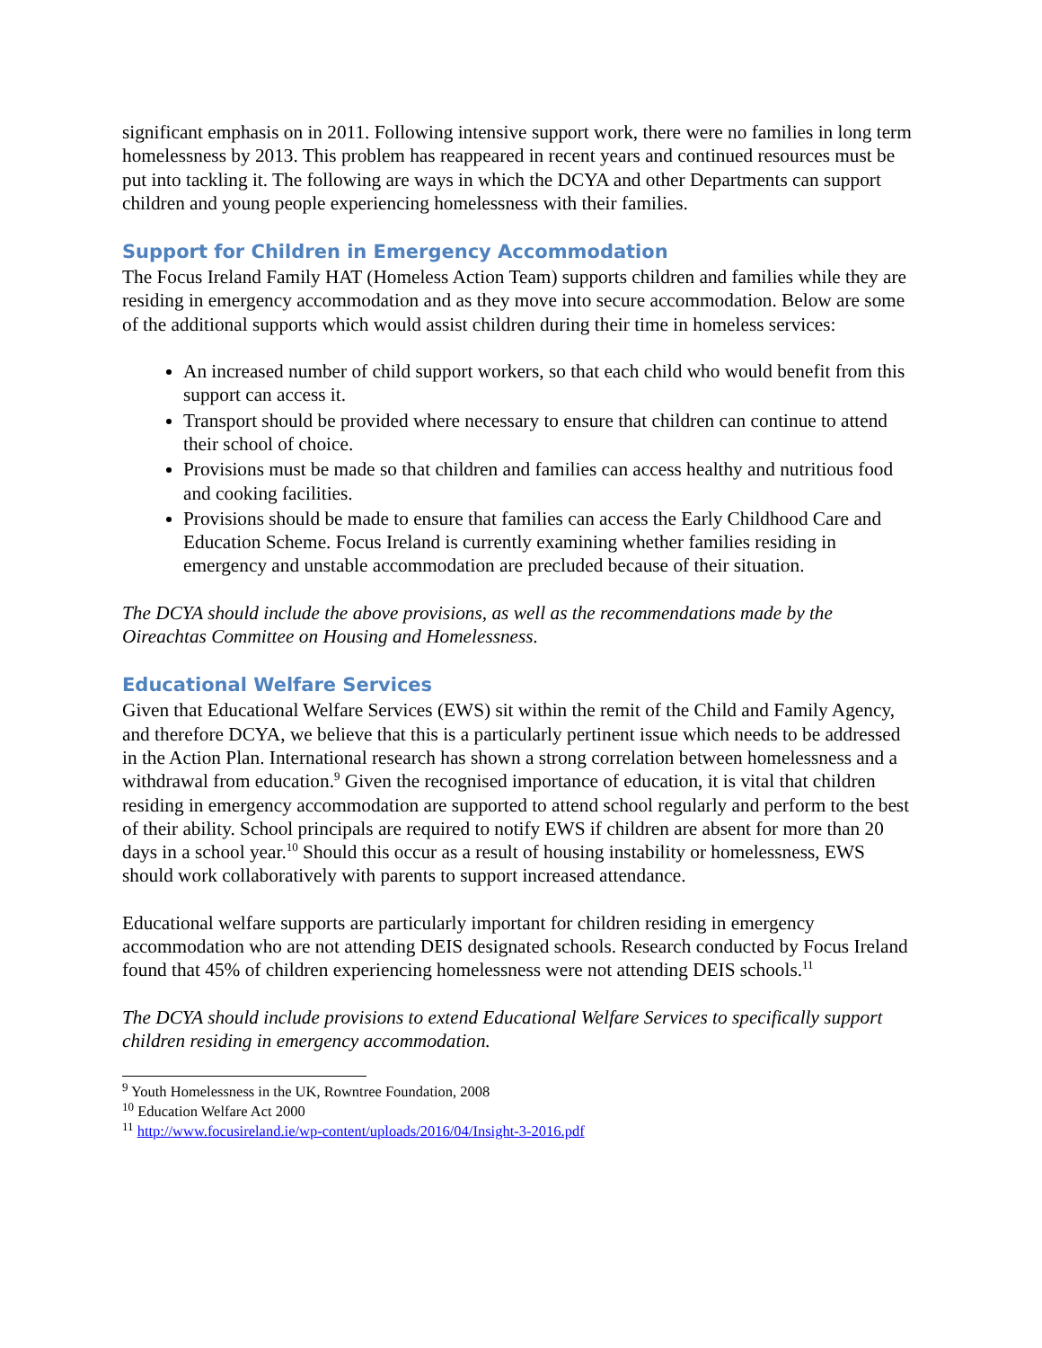significant emphasis on in 2011. Following intensive support work, there were no families in long term homelessness by 2013. This problem has reappeared in recent years and continued resources must be put into tackling it. The following are ways in which the DCYA and other Departments can support children and young people experiencing homelessness with their families.
Support for Children in Emergency Accommodation
The Focus Ireland Family HAT (Homeless Action Team) supports children and families while they are residing in emergency accommodation and as they move into secure accommodation. Below are some of the additional supports which would assist children during their time in homeless services:
An increased number of child support workers, so that each child who would benefit from this support can access it.
Transport should be provided where necessary to ensure that children can continue to attend their school of choice.
Provisions must be made so that children and families can access healthy and nutritious food and cooking facilities.
Provisions should be made to ensure that families can access the Early Childhood Care and Education Scheme. Focus Ireland is currently examining whether families residing in emergency and unstable accommodation are precluded because of their situation.
The DCYA should include the above provisions, as well as the recommendations made by the Oireachtas Committee on Housing and Homelessness.
Educational Welfare Services
Given that Educational Welfare Services (EWS) sit within the remit of the Child and Family Agency, and therefore DCYA, we believe that this is a particularly pertinent issue which needs to be addressed in the Action Plan. International research has shown a strong correlation between homelessness and a withdrawal from education.<sup>9</sup> Given the recognised importance of education, it is vital that children residing in emergency accommodation are supported to attend school regularly and perform to the best of their ability. School principals are required to notify EWS if children are absent for more than 20 days in a school year.<sup>10</sup> Should this occur as a result of housing instability or homelessness, EWS should work collaboratively with parents to support increased attendance.
Educational welfare supports are particularly important for children residing in emergency accommodation who are not attending DEIS designated schools. Research conducted by Focus Ireland found that 45% of children experiencing homelessness were not attending DEIS schools.<sup>11</sup>
The DCYA should include provisions to extend Educational Welfare Services to specifically support children residing in emergency accommodation.
<sup>9</sup> Youth Homelessness in the UK, Rowntree Foundation, 2008
<sup>10</sup> Education Welfare Act 2000
<sup>11</sup> http://www.focusireland.ie/wp-content/uploads/2016/04/Insight-3-2016.pdf